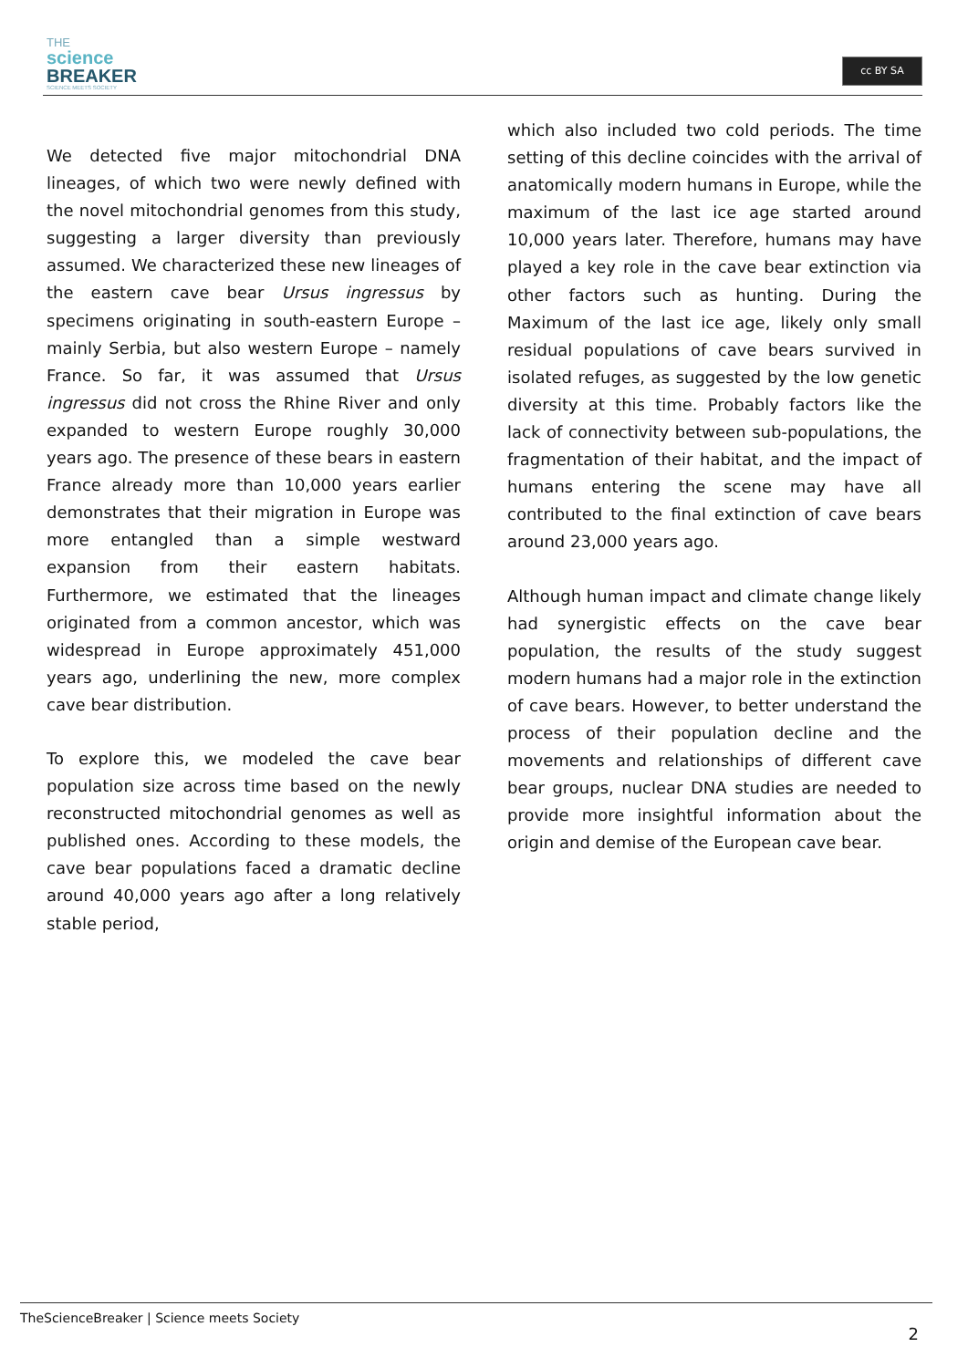THE
science
BREAKER
SCIENCE MEETS SOCIETY
cc BY SA
We detected five major mitochondrial DNA lineages, of which two were newly defined with the novel mitochondrial genomes from this study, suggesting a larger diversity than previously assumed. We characterized these new lineages of the eastern cave bear Ursus ingressus by specimens originating in south-eastern Europe – mainly Serbia, but also western Europe – namely France. So far, it was assumed that Ursus ingressus did not cross the Rhine River and only expanded to western Europe roughly 30,000 years ago. The presence of these bears in eastern France already more than 10,000 years earlier demonstrates that their migration in Europe was more entangled than a simple westward expansion from their eastern habitats. Furthermore, we estimated that the lineages originated from a common ancestor, which was widespread in Europe approximately 451,000 years ago, underlining the new, more complex cave bear distribution.
To explore this, we modeled the cave bear population size across time based on the newly reconstructed mitochondrial genomes as well as published ones. According to these models, the cave bear populations faced a dramatic decline around 40,000 years ago after a long relatively stable period,
which also included two cold periods. The time setting of this decline coincides with the arrival of anatomically modern humans in Europe, while the maximum of the last ice age started around 10,000 years later. Therefore, humans may have played a key role in the cave bear extinction via other factors such as hunting. During the Maximum of the last ice age, likely only small residual populations of cave bears survived in isolated refuges, as suggested by the low genetic diversity at this time. Probably factors like the lack of connectivity between sub-populations, the fragmentation of their habitat, and the impact of humans entering the scene may have all contributed to the final extinction of cave bears around 23,000 years ago.
Although human impact and climate change likely had synergistic effects on the cave bear population, the results of the study suggest modern humans had a major role in the extinction of cave bears. However, to better understand the process of their population decline and the movements and relationships of different cave bear groups, nuclear DNA studies are needed to provide more insightful information about the origin and demise of the European cave bear.
TheScienceBreaker | Science meets Society
2